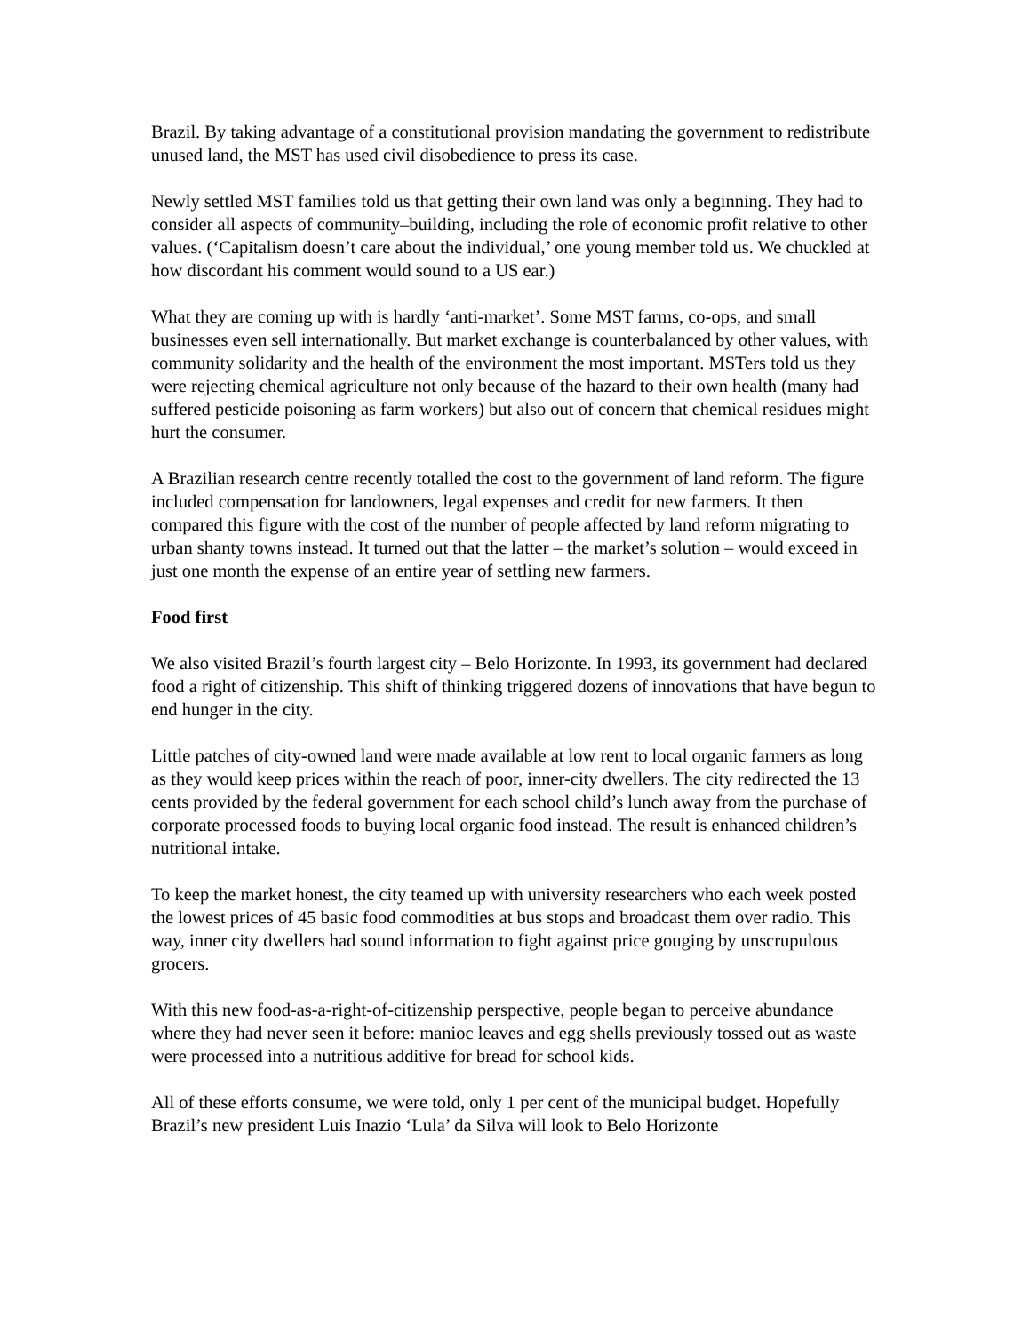Brazil. By taking advantage of a constitutional provision mandating the government to redistribute unused land, the MST has used civil disobedience to press its case.
Newly settled MST families told us that getting their own land was only a beginning. They had to consider all aspects of community–building, including the role of economic profit relative to other values. (‘Capitalism doesn’t care about the individual,’ one young member told us. We chuckled at how discordant his comment would sound to a US ear.)
What they are coming up with is hardly ‘anti-market’. Some MST farms, co-ops, and small businesses even sell internationally. But market exchange is counterbalanced by other values, with community solidarity and the health of the environment the most important. MSTers told us they were rejecting chemical agriculture not only because of the hazard to their own health (many had suffered pesticide poisoning as farm workers) but also out of concern that chemical residues might hurt the consumer.
A Brazilian research centre recently totalled the cost to the government of land reform. The figure included compensation for landowners, legal expenses and credit for new farmers. It then compared this figure with the cost of the number of people affected by land reform migrating to urban shanty towns instead. It turned out that the latter – the market’s solution – would exceed in just one month the expense of an entire year of settling new farmers.
Food first
We also visited Brazil’s fourth largest city – Belo Horizonte. In 1993, its government had declared food a right of citizenship. This shift of thinking triggered dozens of innovations that have begun to end hunger in the city.
Little patches of city-owned land were made available at low rent to local organic farmers as long as they would keep prices within the reach of poor, inner-city dwellers. The city redirected the 13 cents provided by the federal government for each school child’s lunch away from the purchase of corporate processed foods to buying local organic food instead. The result is enhanced children’s nutritional intake.
To keep the market honest, the city teamed up with university researchers who each week posted the lowest prices of 45 basic food commodities at bus stops and broadcast them over radio. This way, inner city dwellers had sound information to fight against price gouging by unscrupulous grocers.
With this new food-as-a-right-of-citizenship perspective, people began to perceive abundance where they had never seen it before: manioc leaves and egg shells previously tossed out as waste were processed into a nutritious additive for bread for school kids.
All of these efforts consume, we were told, only 1 per cent of the municipal budget. Hopefully Brazil’s new president Luis Inazio ‘Lula’ da Silva will look to Belo Horizonte